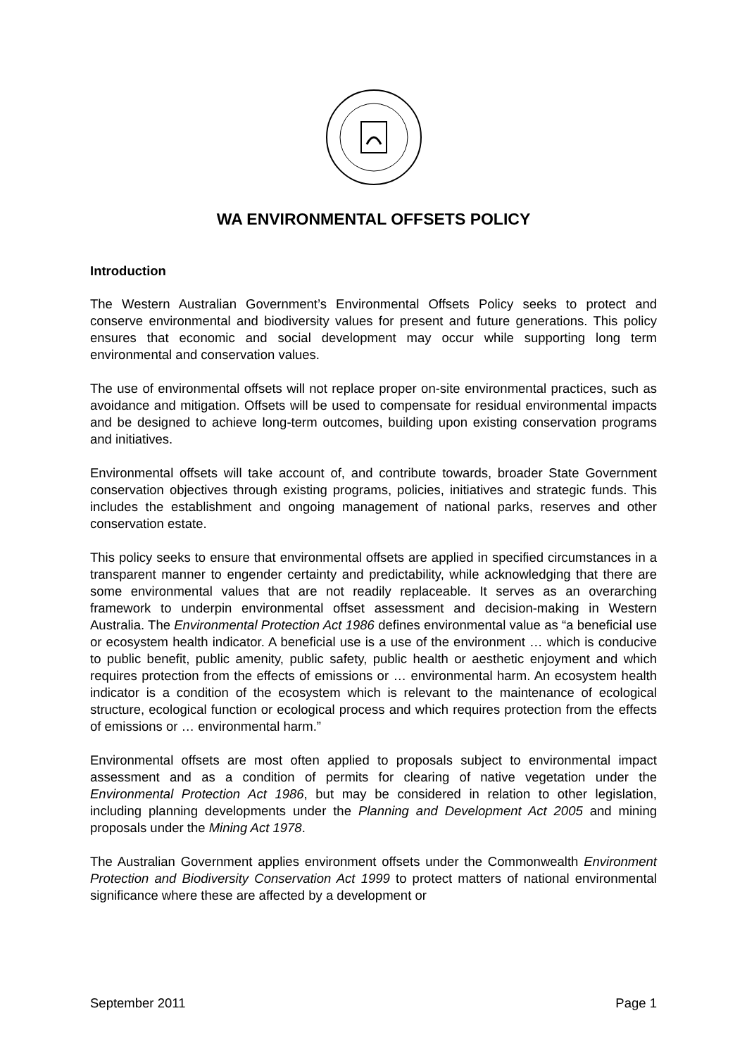WA ENVIRONMENTAL OFFSETS POLICY
Introduction
The Western Australian Government’s Environmental Offsets Policy seeks to protect and conserve environmental and biodiversity values for present and future generations. This policy ensures that economic and social development may occur while supporting long term environmental and conservation values.
The use of environmental offsets will not replace proper on-site environmental practices, such as avoidance and mitigation. Offsets will be used to compensate for residual environmental impacts and be designed to achieve long-term outcomes, building upon existing conservation programs and initiatives.
Environmental offsets will take account of, and contribute towards, broader State Government conservation objectives through existing programs, policies, initiatives and strategic funds. This includes the establishment and ongoing management of national parks, reserves and other conservation estate.
This policy seeks to ensure that environmental offsets are applied in specified circumstances in a transparent manner to engender certainty and predictability, while acknowledging that there are some environmental values that are not readily replaceable. It serves as an overarching framework to underpin environmental offset assessment and decision-making in Western Australia. The Environmental Protection Act 1986 defines environmental value as “a beneficial use or ecosystem health indicator. A beneficial use is a use of the environment … which is conducive to public benefit, public amenity, public safety, public health or aesthetic enjoyment and which requires protection from the effects of emissions or … environmental harm. An ecosystem health indicator is a condition of the ecosystem which is relevant to the maintenance of ecological structure, ecological function or ecological process and which requires protection from the effects of emissions or … environmental harm.”
Environmental offsets are most often applied to proposals subject to environmental impact assessment and as a condition of permits for clearing of native vegetation under the Environmental Protection Act 1986, but may be considered in relation to other legislation, including planning developments under the Planning and Development Act 2005 and mining proposals under the Mining Act 1978.
The Australian Government applies environment offsets under the Commonwealth Environment Protection and Biodiversity Conservation Act 1999 to protect matters of national environmental significance where these are affected by a development or
September 2011 Page 1